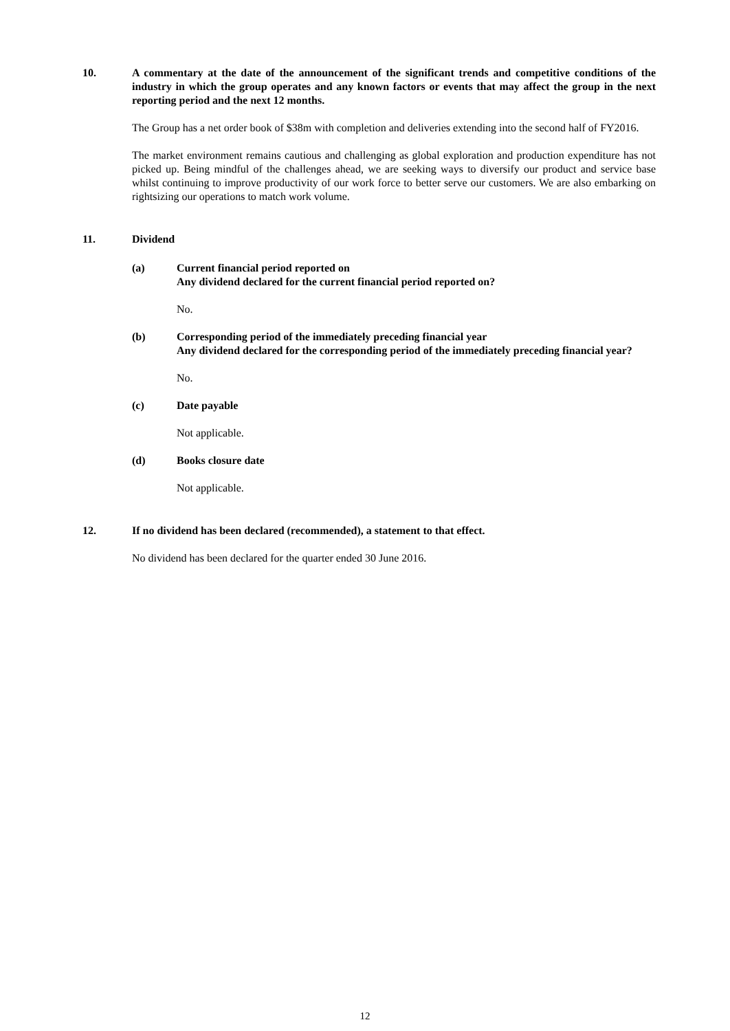10. A commentary at the date of the announcement of the significant trends and competitive conditions of the industry in which the group operates and any known factors or events that may affect the group in the next reporting period and the next 12 months.
The Group has a net order book of $38m with completion and deliveries extending into the second half of FY2016.
The market environment remains cautious and challenging as global exploration and production expenditure has not picked up. Being mindful of the challenges ahead, we are seeking ways to diversify our product and service base whilst continuing to improve productivity of our work force to better serve our customers. We are also embarking on rightsizing our operations to match work volume.
11. Dividend
(a) Current financial period reported on
Any dividend declared for the current financial period reported on?
No.
(b) Corresponding period of the immediately preceding financial year
Any dividend declared for the corresponding period of the immediately preceding financial year?
No.
(c) Date payable
Not applicable.
(d) Books closure date
Not applicable.
12. If no dividend has been declared (recommended), a statement to that effect.
No dividend has been declared for the quarter ended 30 June 2016.
12